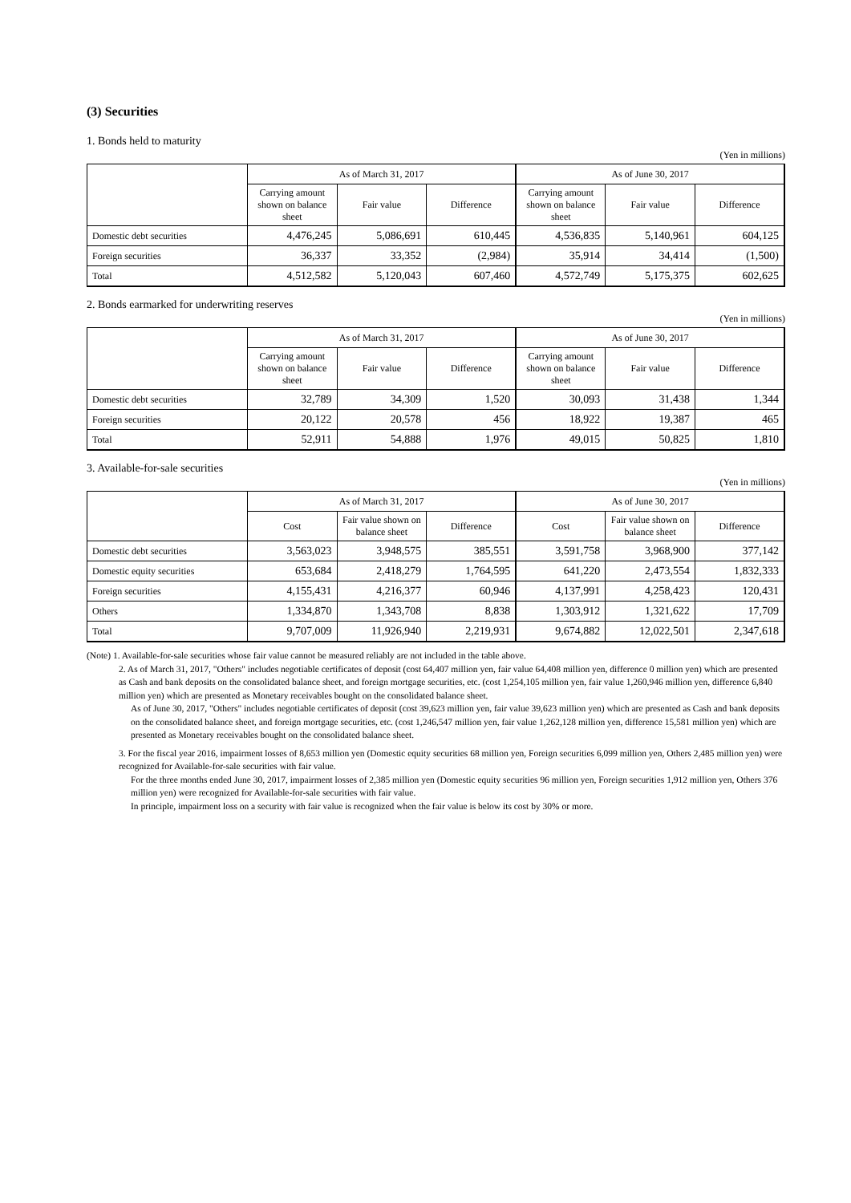(3) Securities
1. Bonds held to maturity
(Yen in millions)
| | As of March 31, 2017 | | | As of June 30, 2017 | | |
| --- | --- | --- | --- | --- | --- | --- |
| | Carrying amount shown on balance sheet | Fair value | Difference | Carrying amount shown on balance sheet | Fair value | Difference |
| Domestic debt securities | 4,476,245 | 5,086,691 | 610,445 | 4,536,835 | 5,140,961 | 604,125 |
| Foreign securities | 36,337 | 33,352 | (2,984) | 35,914 | 34,414 | (1,500) |
| Total | 4,512,582 | 5,120,043 | 607,460 | 4,572,749 | 5,175,375 | 602,625 |
2. Bonds earmarked for underwriting reserves
(Yen in millions)
| | As of March 31, 2017 | | | As of June 30, 2017 | | |
| --- | --- | --- | --- | --- | --- | --- |
| | Carrying amount shown on balance sheet | Fair value | Difference | Carrying amount shown on balance sheet | Fair value | Difference |
| Domestic debt securities | 32,789 | 34,309 | 1,520 | 30,093 | 31,438 | 1,344 |
| Foreign securities | 20,122 | 20,578 | 456 | 18,922 | 19,387 | 465 |
| Total | 52,911 | 54,888 | 1,976 | 49,015 | 50,825 | 1,810 |
3. Available-for-sale securities
(Yen in millions)
| | As of March 31, 2017 | | | As of June 30, 2017 | | |
| --- | --- | --- | --- | --- | --- | --- |
| | Cost | Fair value shown on balance sheet | Difference | Cost | Fair value shown on balance sheet | Difference |
| Domestic debt securities | 3,563,023 | 3,948,575 | 385,551 | 3,591,758 | 3,968,900 | 377,142 |
| Domestic equity securities | 653,684 | 2,418,279 | 1,764,595 | 641,220 | 2,473,554 | 1,832,333 |
| Foreign securities | 4,155,431 | 4,216,377 | 60,946 | 4,137,991 | 4,258,423 | 120,431 |
| Others | 1,334,870 | 1,343,708 | 8,838 | 1,303,912 | 1,321,622 | 17,709 |
| Total | 9,707,009 | 11,926,940 | 2,219,931 | 9,674,882 | 12,022,501 | 2,347,618 |
(Note) 1. Available-for-sale securities whose fair value cannot be measured reliably are not included in the table above.
2. As of March 31, 2017, "Others" includes negotiable certificates of deposit (cost 64,407 million yen, fair value 64,408 million yen, difference 0 million yen) which are presented as Cash and bank deposits on the consolidated balance sheet, and foreign mortgage securities, etc. (cost 1,254,105 million yen, fair value 1,260,946 million yen, difference 6,840 million yen) which are presented as Monetary receivables bought on the consolidated balance sheet.
As of June 30, 2017, "Others" includes negotiable certificates of deposit (cost 39,623 million yen, fair value 39,623 million yen) which are presented as Cash and bank deposits on the consolidated balance sheet, and foreign mortgage securities, etc. (cost 1,246,547 million yen, fair value 1,262,128 million yen, difference 15,581 million yen) which are presented as Monetary receivables bought on the consolidated balance sheet.
3. For the fiscal year 2016, impairment losses of 8,653 million yen (Domestic equity securities 68 million yen, Foreign securities 6,099 million yen, Others 2,485 million yen) were recognized for Available-for-sale securities with fair value.
For the three months ended June 30, 2017, impairment losses of 2,385 million yen (Domestic equity securities 96 million yen, Foreign securities 1,912 million yen, Others 376 million yen) were recognized for Available-for-sale securities with fair value.
In principle, impairment loss on a security with fair value is recognized when the fair value is below its cost by 30% or more.